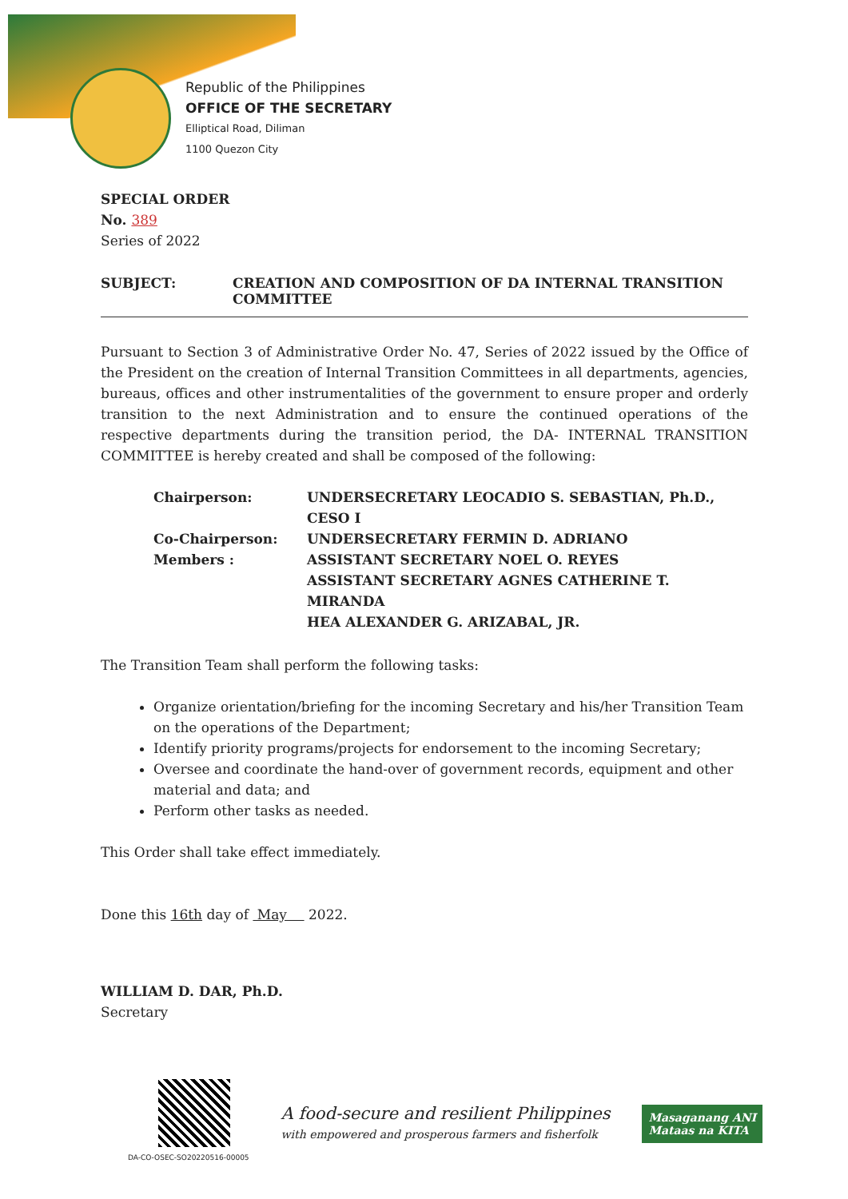Republic of the Philippines
OFFICE OF THE SECRETARY
Elliptical Road, Diliman
1100 Quezon City
SPECIAL ORDER
No. 389
Series of 2022
SUBJECT: CREATION AND COMPOSITION OF DA INTERNAL TRANSITION COMMITTEE
Pursuant to Section 3 of Administrative Order No. 47, Series of 2022 issued by the Office of the President on the creation of Internal Transition Committees in all departments, agencies, bureaus, offices and other instrumentalities of the government to ensure proper and orderly transition to the next Administration and to ensure the continued operations of the respective departments during the transition period, the DA- INTERNAL TRANSITION COMMITTEE is hereby created and shall be composed of the following:
| Chairperson: | UNDERSECRETARY LEOCADIO S. SEBASTIAN, Ph.D., CESO I |
| Co-Chairperson: | UNDERSECRETARY FERMIN D. ADRIANO |
| Members : | ASSISTANT SECRETARY NOEL O. REYES |
| | ASSISTANT SECRETARY AGNES CATHERINE T. MIRANDA |
| | HEA ALEXANDER G. ARIZABAL, JR. |
The Transition Team shall perform the following tasks:
Organize orientation/briefing for the incoming Secretary and his/her Transition Team on the operations of the Department;
Identify priority programs/projects for endorsement to the incoming Secretary;
Oversee and coordinate the hand-over of government records, equipment and other material and data; and
Perform other tasks as needed.
This Order shall take effect immediately.
Done this 16th day of May 2022.
WILLIAM D. DAR, Ph.D.
Secretary
DA-CO-OSEC-SO20220516-00005
A food-secure and resilient Philippines
with empowered and prosperous farmers and fisherfolk
Masaganang ANI
Mataas na KITA